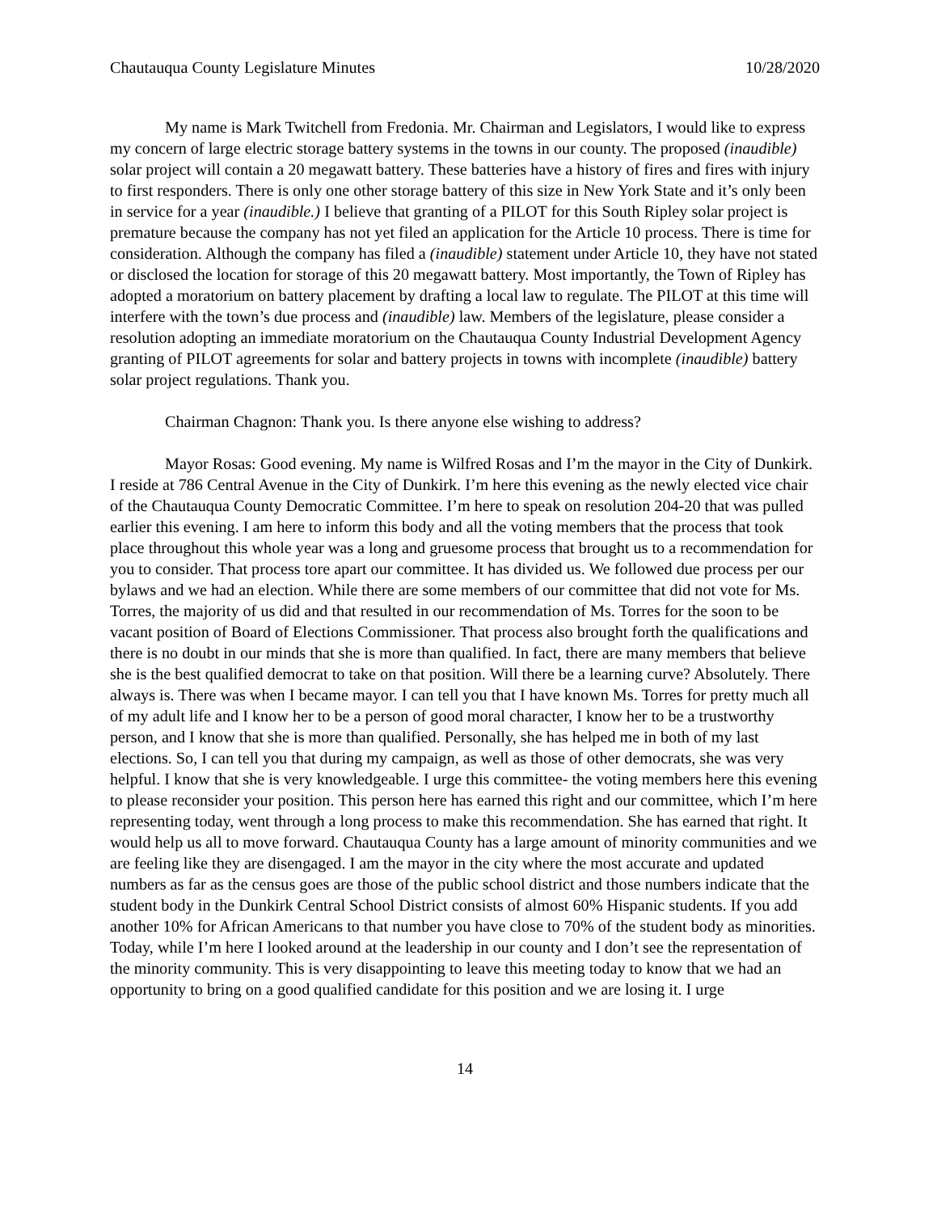Chautauqua County Legislature Minutes 10/28/2020
My name is Mark Twitchell from Fredonia. Mr. Chairman and Legislators, I would like to express my concern of large electric storage battery systems in the towns in our county. The proposed (inaudible) solar project will contain a 20 megawatt battery. These batteries have a history of fires and fires with injury to first responders. There is only one other storage battery of this size in New York State and it’s only been in service for a year (inaudible.) I believe that granting of a PILOT for this South Ripley solar project is premature because the company has not yet filed an application for the Article 10 process. There is time for consideration. Although the company has filed a (inaudible) statement under Article 10, they have not stated or disclosed the location for storage of this 20 megawatt battery. Most importantly, the Town of Ripley has adopted a moratorium on battery placement by drafting a local law to regulate. The PILOT at this time will interfere with the town’s due process and (inaudible) law. Members of the legislature, please consider a resolution adopting an immediate moratorium on the Chautauqua County Industrial Development Agency granting of PILOT agreements for solar and battery projects in towns with incomplete (inaudible) battery solar project regulations. Thank you.
Chairman Chagnon: Thank you. Is there anyone else wishing to address?
Mayor Rosas: Good evening. My name is Wilfred Rosas and I’m the mayor in the City of Dunkirk. I reside at 786 Central Avenue in the City of Dunkirk. I’m here this evening as the newly elected vice chair of the Chautauqua County Democratic Committee. I’m here to speak on resolution 204-20 that was pulled earlier this evening. I am here to inform this body and all the voting members that the process that took place throughout this whole year was a long and gruesome process that brought us to a recommendation for you to consider. That process tore apart our committee. It has divided us. We followed due process per our bylaws and we had an election. While there are some members of our committee that did not vote for Ms. Torres, the majority of us did and that resulted in our recommendation of Ms. Torres for the soon to be vacant position of Board of Elections Commissioner. That process also brought forth the qualifications and there is no doubt in our minds that she is more than qualified. In fact, there are many members that believe she is the best qualified democrat to take on that position. Will there be a learning curve? Absolutely. There always is. There was when I became mayor. I can tell you that I have known Ms. Torres for pretty much all of my adult life and I know her to be a person of good moral character, I know her to be a trustworthy person, and I know that she is more than qualified. Personally, she has helped me in both of my last elections. So, I can tell you that during my campaign, as well as those of other democrats, she was very helpful. I know that she is very knowledgeable. I urge this committee- the voting members here this evening to please reconsider your position. This person here has earned this right and our committee, which I’m here representing today, went through a long process to make this recommendation. She has earned that right. It would help us all to move forward. Chautauqua County has a large amount of minority communities and we are feeling like they are disengaged. I am the mayor in the city where the most accurate and updated numbers as far as the census goes are those of the public school district and those numbers indicate that the student body in the Dunkirk Central School District consists of almost 60% Hispanic students. If you add another 10% for African Americans to that number you have close to 70% of the student body as minorities. Today, while I’m here I looked around at the leadership in our county and I don’t see the representation of the minority community. This is very disappointing to leave this meeting today to know that we had an opportunity to bring on a good qualified candidate for this position and we are losing it. I urge
14